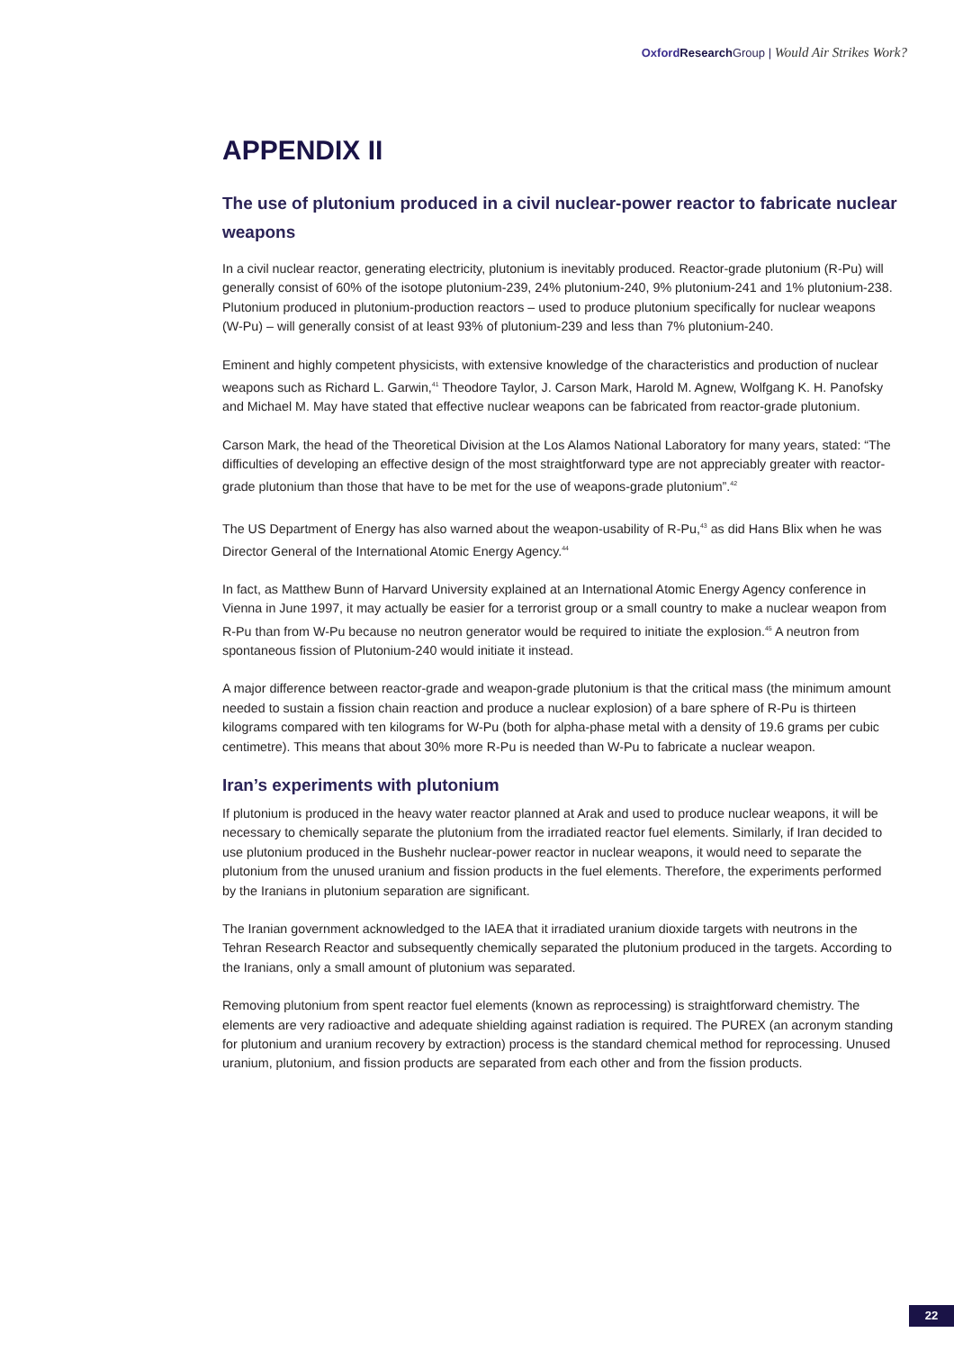Oxford Research Group | Would Air Strikes Work?
APPENDIX II
The use of plutonium produced in a civil nuclear-power reactor to fabricate nuclear weapons
In a civil nuclear reactor, generating electricity, plutonium is inevitably produced. Reactor-grade plutonium (R-Pu) will generally consist of 60% of the isotope plutonium-239, 24% plutonium-240, 9% plutonium-241 and 1% plutonium-238. Plutonium produced in plutonium-production reactors – used to produce plutonium specifically for nuclear weapons (W-Pu) – will generally consist of at least 93% of plutonium-239 and less than 7% plutonium-240.
Eminent and highly competent physicists, with extensive knowledge of the characteristics and production of nuclear weapons such as Richard L. Garwin,<sup>41</sup> Theodore Taylor, J. Carson Mark, Harold M. Agnew, Wolfgang K. H. Panofsky and Michael M. May have stated that effective nuclear weapons can be fabricated from reactor-grade plutonium.
Carson Mark, the head of the Theoretical Division at the Los Alamos National Laboratory for many years, stated: “The difficulties of developing an effective design of the most straightforward type are not appreciably greater with reactor-grade plutonium than those that have to be met for the use of weapons-grade plutonium”.<sup>42</sup>
The US Department of Energy has also warned about the weapon-usability of R-Pu,<sup>43</sup> as did Hans Blix when he was Director General of the International Atomic Energy Agency.<sup>44</sup>
In fact, as Matthew Bunn of Harvard University explained at an International Atomic Energy Agency conference in Vienna in June 1997, it may actually be easier for a terrorist group or a small country to make a nuclear weapon from R-Pu than from W-Pu because no neutron generator would be required to initiate the explosion.<sup>45</sup> A neutron from spontaneous fission of Plutonium-240 would initiate it instead.
A major difference between reactor-grade and weapon-grade plutonium is that the critical mass (the minimum amount needed to sustain a fission chain reaction and produce a nuclear explosion) of a bare sphere of R-Pu is thirteen kilograms compared with ten kilograms for W-Pu (both for alpha-phase metal with a density of 19.6 grams per cubic centimetre). This means that about 30% more R-Pu is needed than W-Pu to fabricate a nuclear weapon.
Iran’s experiments with plutonium
If plutonium is produced in the heavy water reactor planned at Arak and used to produce nuclear weapons, it will be necessary to chemically separate the plutonium from the irradiated reactor fuel elements. Similarly, if Iran decided to use plutonium produced in the Bushehr nuclear-power reactor in nuclear weapons, it would need to separate the plutonium from the unused uranium and fission products in the fuel elements. Therefore, the experiments performed by the Iranians in plutonium separation are significant.
The Iranian government acknowledged to the IAEA that it irradiated uranium dioxide targets with neutrons in the Tehran Research Reactor and subsequently chemically separated the plutonium produced in the targets. According to the Iranians, only a small amount of plutonium was separated.
Removing plutonium from spent reactor fuel elements (known as reprocessing) is straightforward chemistry. The elements are very radioactive and adequate shielding against radiation is required. The PUREX (an acronym standing for plutonium and uranium recovery by extraction) process is the standard chemical method for reprocessing. Unused uranium, plutonium, and fission products are separated from each other and from the fission products.
22